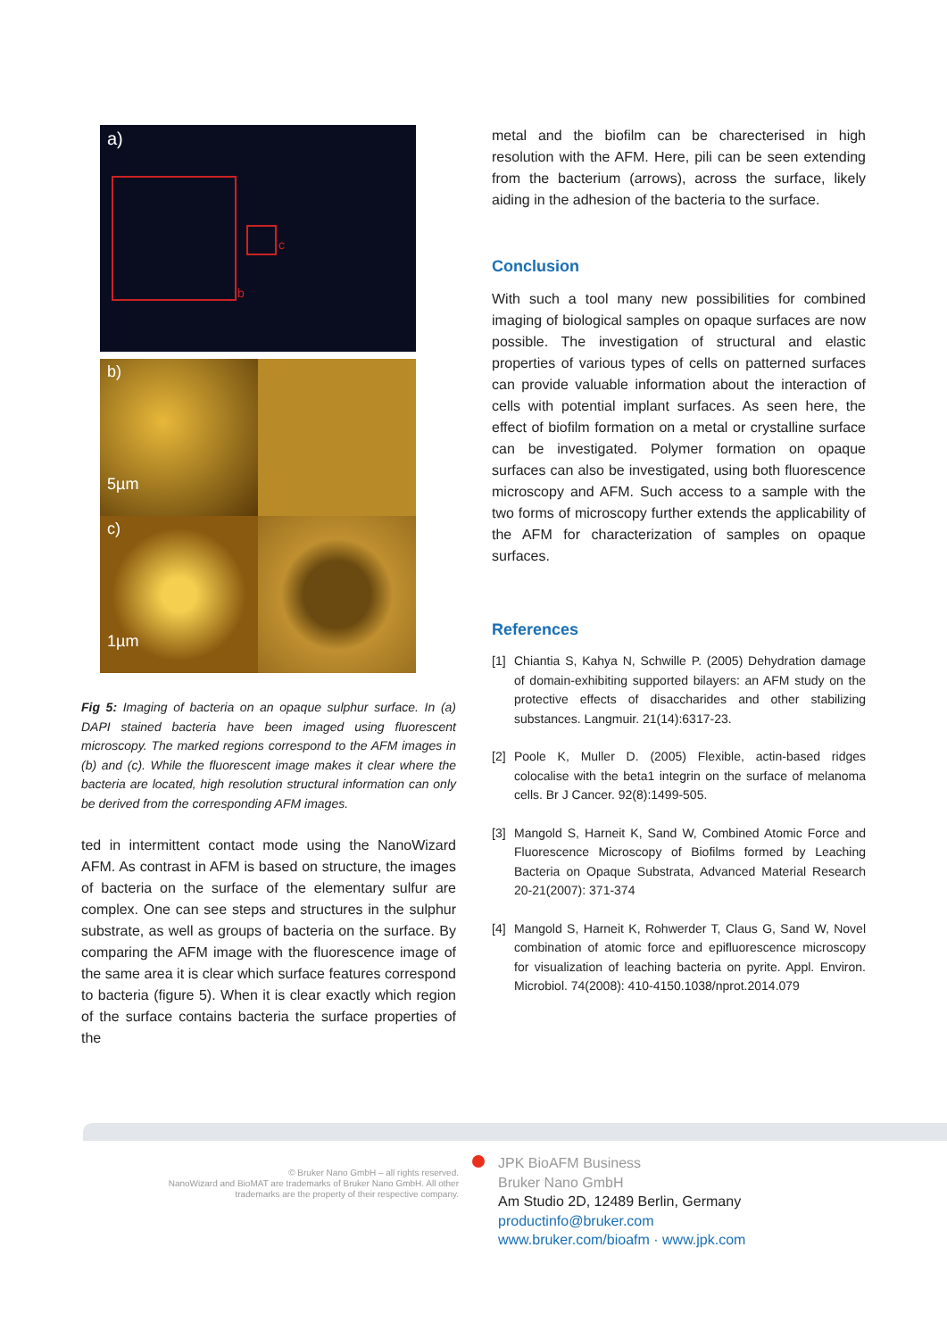a)
c
b
b)
5µm
c)
1µm
Fig 5: Imaging of bacteria on an opaque sulphur surface. In (a) DAPI stained bacteria have been imaged using fluorescent microscopy. The marked regions correspond to the AFM images in (b) and (c). While the fluorescent image makes it clear where the bacteria are located, high resolution structural information can only be derived from the corresponding AFM images.
ted in intermittent contact mode using the NanoWizard AFM. As contrast in AFM is based on structure, the images of bacteria on the surface of the elementary sulfur are complex. One can see steps and structures in the sulphur substrate, as well as groups of bacteria on the surface. By comparing the AFM image with the fluorescence image of the same area it is clear which surface features correspond to bacteria (figure 5). When it is clear exactly which region of the surface contains bacteria the surface properties of the
metal and the biofilm can be charecterised in high resolution with the AFM. Here, pili can be seen extending from the bacterium (arrows), across the surface, likely aiding in the adhesion of the bacteria to the surface.
Conclusion
With such a tool many new possibilities for combined imaging of biological samples on opaque surfaces are now possible. The investigation of structural and elastic properties of various types of cells on patterned surfaces can provide valuable information about the interaction of cells with potential implant surfaces. As seen here, the effect of biofilm formation on a metal or crystalline surface can be investigated. Polymer formation on opaque surfaces can also be investigated, using both fluorescence microscopy and AFM. Such access to a sample with the two forms of microscopy further extends the applicability of the AFM for characterization of samples on opaque surfaces.
References
[1]
Chiantia S, Kahya N, Schwille P. (2005) Dehydration damage of domain-exhibiting supported bilayers: an AFM study on the protective effects of disaccharides and other stabilizing substances. Langmuir. 21(14):6317-23.
[2]
Poole K, Muller D. (2005) Flexible, actin-based ridges colocalise with the beta1 integrin on the surface of melanoma cells. Br J Cancer. 92(8):1499-505.
[3]
Mangold S, Harneit K, Sand W, Combined Atomic Force and Fluorescence Microscopy of Biofilms formed by Leaching Bacteria on Opaque Substrata, Advanced Material Research 20-21(2007): 371-374
[4]
Mangold S, Harneit K, Rohwerder T, Claus G, Sand W, Novel combination of atomic force and epifluorescence microscopy for visualization of leaching bacteria on pyrite. Appl. Environ. Microbiol. 74(2008): 410-4150.1038/nprot.2014.079
© Bruker Nano GmbH – all rights reserved.
NanoWizard and BioMAT are trademarks of Bruker Nano GmbH. All other
trademarks are the property of their respective company.
JPK BioAFM Business
Bruker Nano GmbH
Am Studio 2D, 12489 Berlin, Germany
productinfo@bruker.com
www.bruker.com/bioafm · www.jpk.com